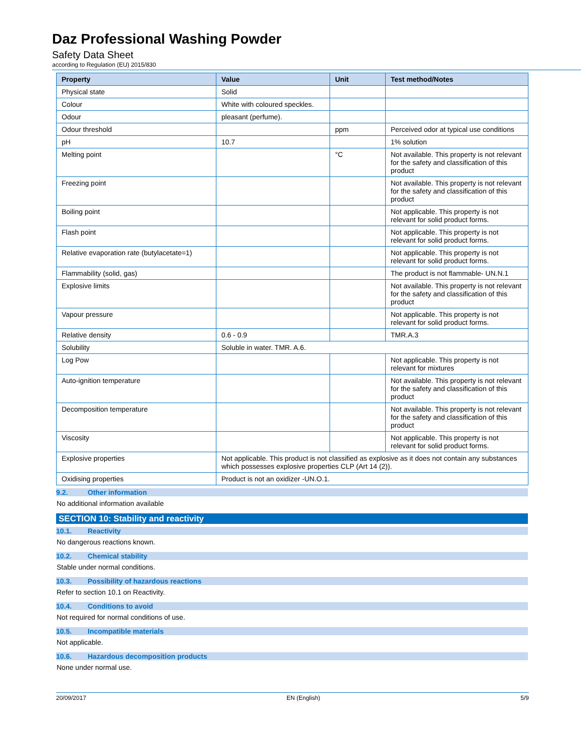Daz Professional Washing Powder
Safety Data Sheet
according to Regulation (EU) 2015/830
| Property | Value | Unit | Test method/Notes |
| --- | --- | --- | --- |
| Physical state | Solid | | |
| Colour | White with coloured speckles. | | |
| Odour | pleasant (perfume). | | |
| Odour threshold | | ppm | Perceived odor at typical use conditions |
| pH | 10.7 | | 1% solution |
| Melting point | | °C | Not available. This property is not relevant for the safety and classification of this product |
| Freezing point | | | Not available. This property is not relevant for the safety and classification of this product |
| Boiling point | | | Not applicable. This property is not relevant for solid product forms. |
| Flash point | | | Not applicable. This property is not relevant for solid product forms. |
| Relative evaporation rate (butylacetate=1) | | | Not applicable. This property is not relevant for solid product forms. |
| Flammability (solid, gas) | | | The product is not flammable- UN.N.1 |
| Explosive limits | | | Not available. This property is not relevant for the safety and classification of this product |
| Vapour pressure | | | Not applicable. This property is not relevant for solid product forms. |
| Relative density | 0.6 - 0.9 | | TMR.A.3 |
| Solubility | Soluble in water. TMR. A.6. | | |
| Log Pow | | | Not applicable. This property is not relevant for mixtures |
| Auto-ignition temperature | | | Not available. This property is not relevant for the safety and classification of this product |
| Decomposition temperature | | | Not available. This property is not relevant for the safety and classification of this product |
| Viscosity | | | Not applicable. This property is not relevant for solid product forms. |
| Explosive properties | Not applicable. This product is not classified as explosive as it does not contain any substances which possesses explosive properties CLP (Art 14 (2)). | | |
| Oxidising properties | Product is not an oxidizer -UN.O.1. | | |
9.2. Other information
No additional information available
SECTION 10: Stability and reactivity
10.1. Reactivity
No dangerous reactions known.
10.2. Chemical stability
Stable under normal conditions.
10.3. Possibility of hazardous reactions
Refer to section 10.1 on Reactivity.
10.4. Conditions to avoid
Not required for normal conditions of use.
10.5. Incompatible materials
Not applicable.
10.6. Hazardous decomposition products
None under normal use.
20/09/2017 EN (English) 5/9